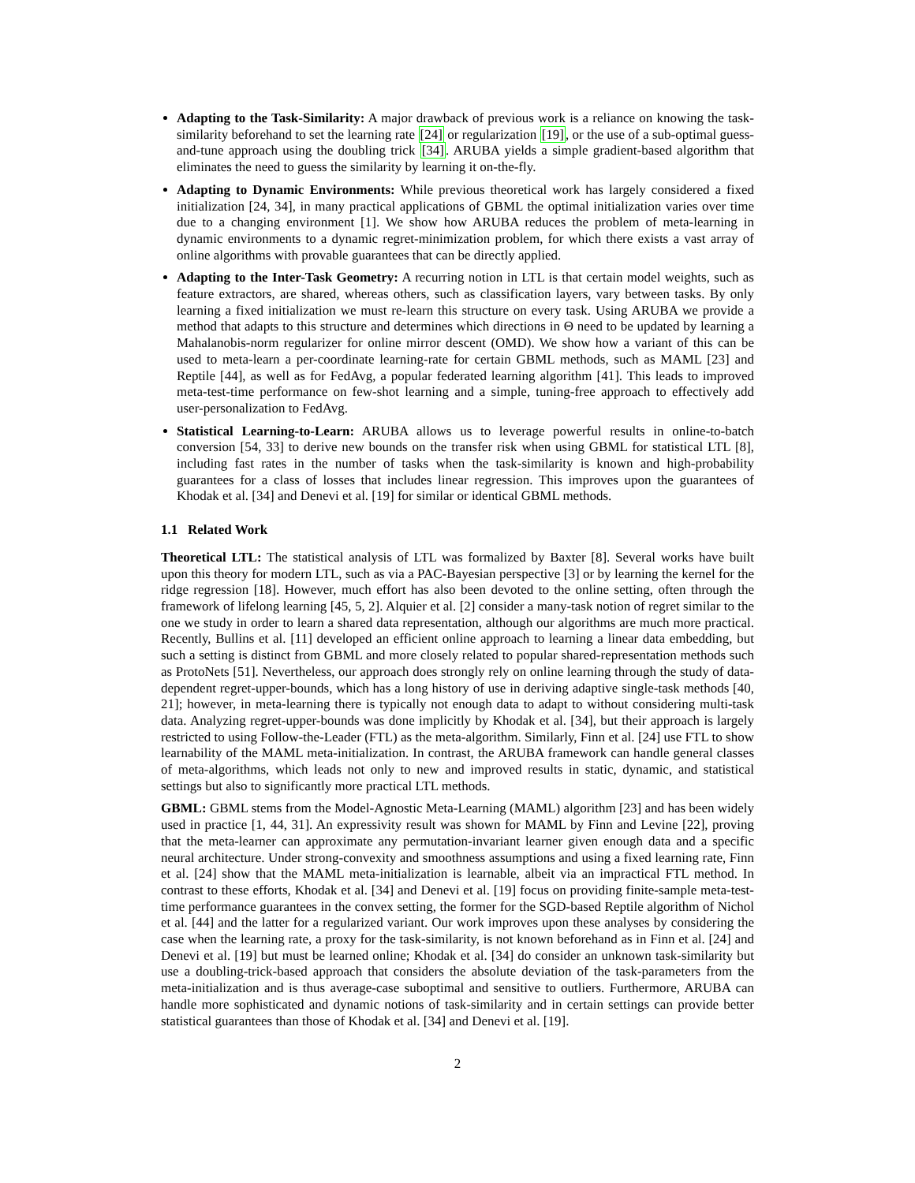Adapting to the Task-Similarity: A major drawback of previous work is a reliance on knowing the task-similarity beforehand to set the learning rate [24] or regularization [19], or the use of a sub-optimal guess-and-tune approach using the doubling trick [34]. ARUBA yields a simple gradient-based algorithm that eliminates the need to guess the similarity by learning it on-the-fly.
Adapting to Dynamic Environments: While previous theoretical work has largely considered a fixed initialization [24, 34], in many practical applications of GBML the optimal initialization varies over time due to a changing environment [1]. We show how ARUBA reduces the problem of meta-learning in dynamic environments to a dynamic regret-minimization problem, for which there exists a vast array of online algorithms with provable guarantees that can be directly applied.
Adapting to the Inter-Task Geometry: A recurring notion in LTL is that certain model weights, such as feature extractors, are shared, whereas others, such as classification layers, vary between tasks. By only learning a fixed initialization we must re-learn this structure on every task. Using ARUBA we provide a method that adapts to this structure and determines which directions in Θ need to be updated by learning a Mahalanobis-norm regularizer for online mirror descent (OMD). We show how a variant of this can be used to meta-learn a per-coordinate learning-rate for certain GBML methods, such as MAML [23] and Reptile [44], as well as for FedAvg, a popular federated learning algorithm [41]. This leads to improved meta-test-time performance on few-shot learning and a simple, tuning-free approach to effectively add user-personalization to FedAvg.
Statistical Learning-to-Learn: ARUBA allows us to leverage powerful results in online-to-batch conversion [54, 33] to derive new bounds on the transfer risk when using GBML for statistical LTL [8], including fast rates in the number of tasks when the task-similarity is known and high-probability guarantees for a class of losses that includes linear regression. This improves upon the guarantees of Khodak et al. [34] and Denevi et al. [19] for similar or identical GBML methods.
1.1 Related Work
Theoretical LTL: The statistical analysis of LTL was formalized by Baxter [8]. Several works have built upon this theory for modern LTL, such as via a PAC-Bayesian perspective [3] or by learning the kernel for the ridge regression [18]. However, much effort has also been devoted to the online setting, often through the framework of lifelong learning [45, 5, 2]. Alquier et al. [2] consider a many-task notion of regret similar to the one we study in order to learn a shared data representation, although our algorithms are much more practical. Recently, Bullins et al. [11] developed an efficient online approach to learning a linear data embedding, but such a setting is distinct from GBML and more closely related to popular shared-representation methods such as ProtoNets [51]. Nevertheless, our approach does strongly rely on online learning through the study of data-dependent regret-upper-bounds, which has a long history of use in deriving adaptive single-task methods [40, 21]; however, in meta-learning there is typically not enough data to adapt to without considering multi-task data. Analyzing regret-upper-bounds was done implicitly by Khodak et al. [34], but their approach is largely restricted to using Follow-the-Leader (FTL) as the meta-algorithm. Similarly, Finn et al. [24] use FTL to show learnability of the MAML meta-initialization. In contrast, the ARUBA framework can handle general classes of meta-algorithms, which leads not only to new and improved results in static, dynamic, and statistical settings but also to significantly more practical LTL methods.
GBML: GBML stems from the Model-Agnostic Meta-Learning (MAML) algorithm [23] and has been widely used in practice [1, 44, 31]. An expressivity result was shown for MAML by Finn and Levine [22], proving that the meta-learner can approximate any permutation-invariant learner given enough data and a specific neural architecture. Under strong-convexity and smoothness assumptions and using a fixed learning rate, Finn et al. [24] show that the MAML meta-initialization is learnable, albeit via an impractical FTL method. In contrast to these efforts, Khodak et al. [34] and Denevi et al. [19] focus on providing finite-sample meta-test-time performance guarantees in the convex setting, the former for the SGD-based Reptile algorithm of Nichol et al. [44] and the latter for a regularized variant. Our work improves upon these analyses by considering the case when the learning rate, a proxy for the task-similarity, is not known beforehand as in Finn et al. [24] and Denevi et al. [19] but must be learned online; Khodak et al. [34] do consider an unknown task-similarity but use a doubling-trick-based approach that considers the absolute deviation of the task-parameters from the meta-initialization and is thus average-case suboptimal and sensitive to outliers. Furthermore, ARUBA can handle more sophisticated and dynamic notions of task-similarity and in certain settings can provide better statistical guarantees than those of Khodak et al. [34] and Denevi et al. [19].
2